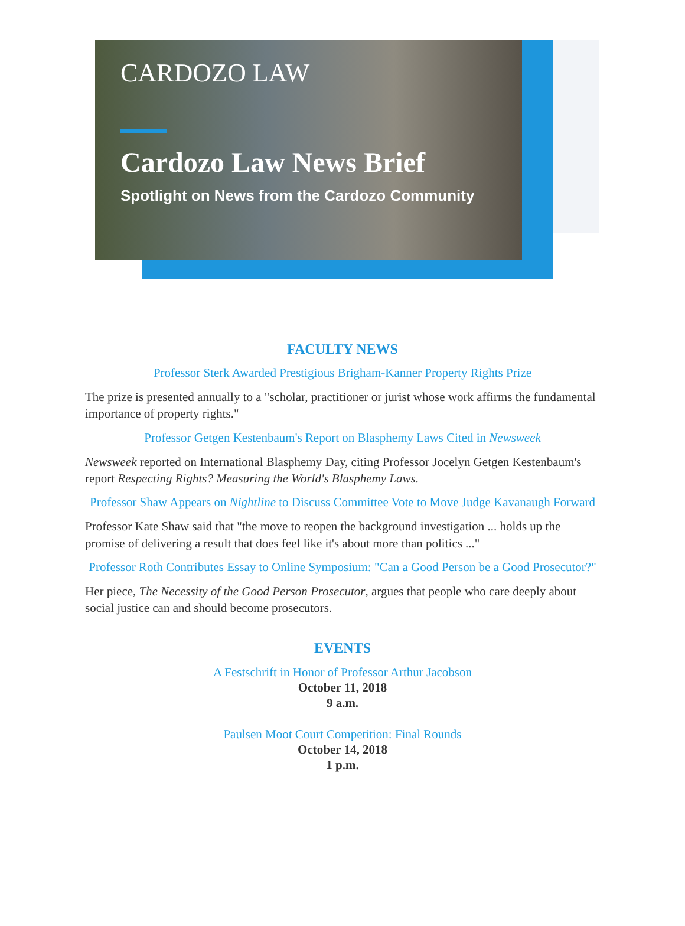CARDOZO LAW
Cardozo Law News Brief
Spotlight on News from the Cardozo Community
FACULTY NEWS
Professor Sterk Awarded Prestigious Brigham-Kanner Property Rights Prize
The prize is presented annually to a "scholar, practitioner or jurist whose work affirms the fundamental importance of property rights."
Professor Getgen Kestenbaum's Report on Blasphemy Laws Cited in Newsweek
Newsweek reported on International Blasphemy Day, citing Professor Jocelyn Getgen Kestenbaum's report Respecting Rights? Measuring the World's Blasphemy Laws.
Professor Shaw Appears on Nightline to Discuss Committee Vote to Move Judge Kavanaugh Forward
Professor Kate Shaw said that "the move to reopen the background investigation ... holds up the promise of delivering a result that does feel like it's about more than politics ..."
Professor Roth Contributes Essay to Online Symposium: "Can a Good Person be a Good Prosecutor?"
Her piece, The Necessity of the Good Person Prosecutor, argues that people who care deeply about social justice can and should become prosecutors.
EVENTS
A Festschrift in Honor of Professor Arthur Jacobson
October 11, 2018
9 a.m.
Paulsen Moot Court Competition: Final Rounds
October 14, 2018
1 p.m.